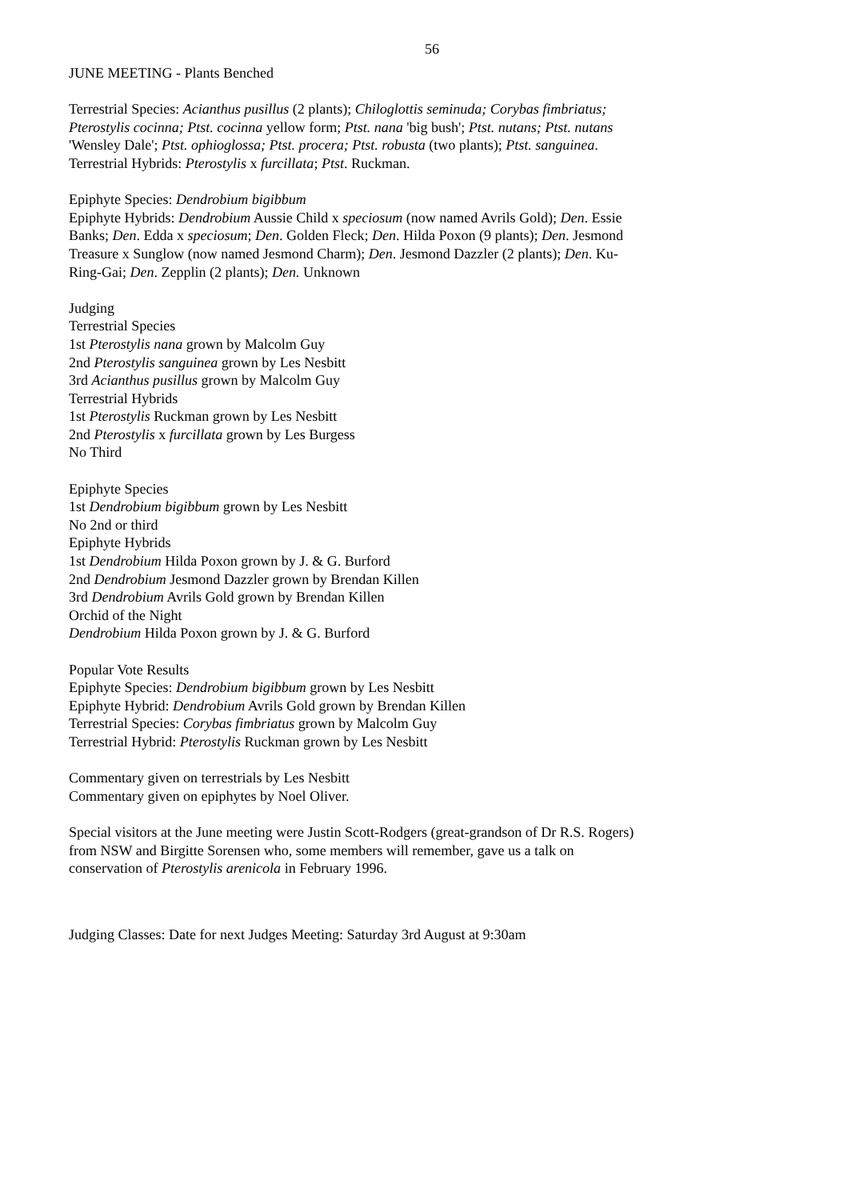56
JUNE MEETING - Plants Benched
Terrestrial Species: Acianthus pusillus (2 plants); Chiloglottis seminuda; Corybas fimbriatus; Pterostylis cocinna; Ptst. cocinna yellow form; Ptst. nana 'big bush'; Ptst. nutans; Ptst. nutans 'Wensley Dale'; Ptst. ophioglossa; Ptst. procera; Ptst. robusta (two plants); Ptst. sanguinea.
Terrestrial Hybrids: Pterostylis x furcillata; Ptst. Ruckman.
Epiphyte Species: Dendrobium bigibbum
Epiphyte Hybrids: Dendrobium Aussie Child x speciosum (now named Avrils Gold); Den. Essie Banks; Den. Edda x speciosum; Den. Golden Fleck; Den. Hilda Poxon (9 plants); Den. Jesmond Treasure x Sunglow (now named Jesmond Charm); Den. Jesmond Dazzler (2 plants); Den. Ku-Ring-Gai; Den. Zepplin (2 plants); Den. Unknown
Judging
Terrestrial Species
1st Pterostylis nana grown by Malcolm Guy
2nd Pterostylis sanguinea grown by Les Nesbitt
3rd Acianthus pusillus grown by Malcolm Guy
Terrestrial Hybrids
1st Pterostylis Ruckman grown by Les Nesbitt
2nd Pterostylis x furcillata grown by Les Burgess
No Third
Epiphyte Species
1st Dendrobium bigibbum grown by Les Nesbitt
No 2nd or third
Epiphyte Hybrids
1st Dendrobium Hilda Poxon grown by J. & G. Burford
2nd Dendrobium Jesmond Dazzler grown by Brendan Killen
3rd Dendrobium Avrils Gold grown by Brendan Killen
Orchid of the Night
Dendrobium Hilda Poxon grown by J. & G. Burford
Popular Vote Results
Epiphyte Species: Dendrobium bigibbum grown by Les Nesbitt
Epiphyte Hybrid: Dendrobium Avrils Gold grown by Brendan Killen
Terrestrial Species: Corybas fimbriatus grown by Malcolm Guy
Terrestrial Hybrid: Pterostylis Ruckman grown by Les Nesbitt
Commentary given on terrestrials by Les Nesbitt
Commentary given on epiphytes by Noel Oliver.
Special visitors at the June meeting were Justin Scott-Rodgers (great-grandson of Dr R.S. Rogers) from NSW and Birgitte Sorensen who, some members will remember, gave us a talk on conservation of Pterostylis arenicola in February 1996.
Judging Classes: Date for next Judges Meeting: Saturday 3rd August at 9:30am